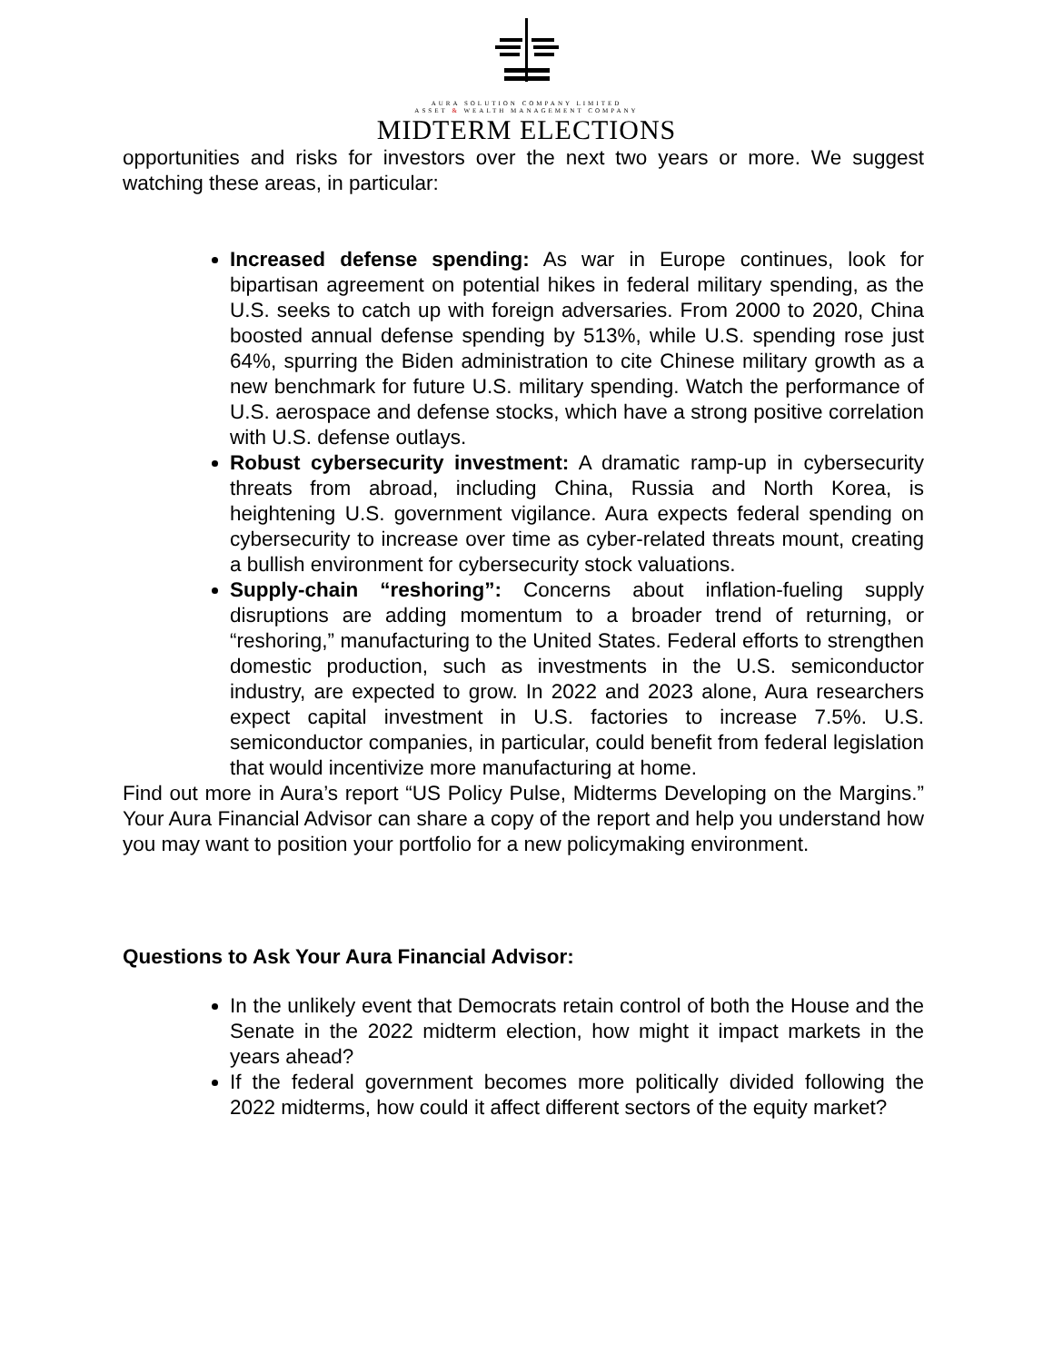AURA SOLUTION COMPANY LIMITED
ASSET & WEALTH MANAGEMENT COMPANY
MIDTERM ELECTIONS
opportunities and risks for investors over the next two years or more. We suggest watching these areas, in particular:
Increased defense spending: As war in Europe continues, look for bipartisan agreement on potential hikes in federal military spending, as the U.S. seeks to catch up with foreign adversaries. From 2000 to 2020, China boosted annual defense spending by 513%, while U.S. spending rose just 64%, spurring the Biden administration to cite Chinese military growth as a new benchmark for future U.S. military spending. Watch the performance of U.S. aerospace and defense stocks, which have a strong positive correlation with U.S. defense outlays.
Robust cybersecurity investment: A dramatic ramp-up in cybersecurity threats from abroad, including China, Russia and North Korea, is heightening U.S. government vigilance. Aura expects federal spending on cybersecurity to increase over time as cyber-related threats mount, creating a bullish environment for cybersecurity stock valuations.
Supply-chain “reshoring”: Concerns about inflation-fueling supply disruptions are adding momentum to a broader trend of returning, or “reshoring,” manufacturing to the United States. Federal efforts to strengthen domestic production, such as investments in the U.S. semiconductor industry, are expected to grow. In 2022 and 2023 alone, Aura researchers expect capital investment in U.S. factories to increase 7.5%. U.S. semiconductor companies, in particular, could benefit from federal legislation that would incentivize more manufacturing at home.
Find out more in Aura’s report “US Policy Pulse, Midterms Developing on the Margins.” Your Aura Financial Advisor can share a copy of the report and help you understand how you may want to position your portfolio for a new policymaking environment.
Questions to Ask Your Aura Financial Advisor:
In the unlikely event that Democrats retain control of both the House and the Senate in the 2022 midterm election, how might it impact markets in the years ahead?
If the federal government becomes more politically divided following the 2022 midterms, how could it affect different sectors of the equity market?